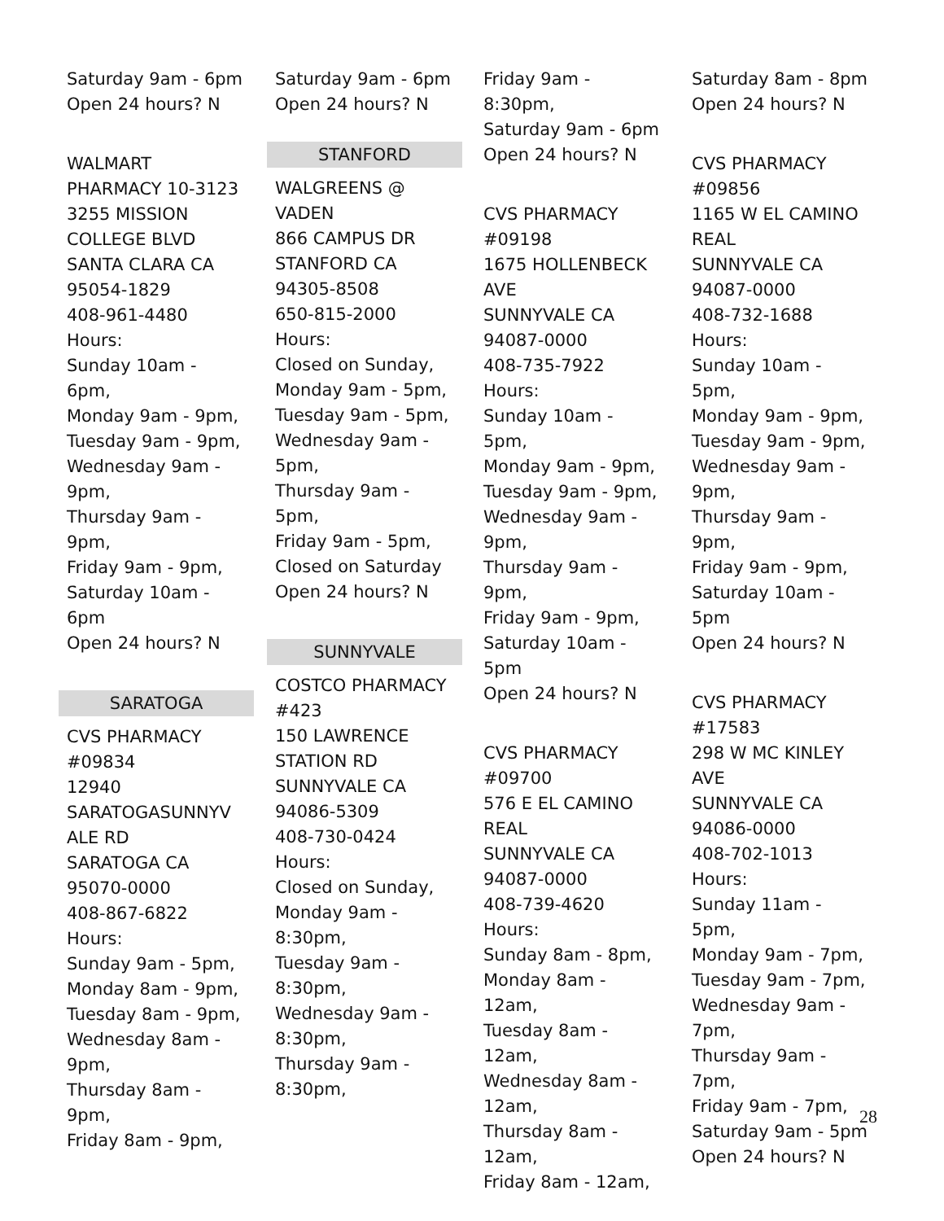Saturday 9am - 6pm
Open 24 hours? N
WALMART
PHARMACY 10-3123
3255 MISSION
COLLEGE BLVD
SANTA CLARA CA
95054-1829
408-961-4480
Hours:
Sunday 10am - 6pm,
Monday 9am - 9pm,
Tuesday 9am - 9pm,
Wednesday 9am -
9pm,
Thursday 9am - 9pm,
Friday 9am - 9pm,
Saturday 10am - 6pm
Open 24 hours? N
SARATOGA
CVS PHARMACY
#09834
12940
SARATOGASUNNYV
ALE RD
SARATOGA CA
95070-0000
408-867-6822
Hours:
Sunday 9am - 5pm,
Monday 8am - 9pm,
Tuesday 8am - 9pm,
Wednesday 8am -
9pm,
Thursday 8am - 9pm,
Friday 8am - 9pm,
Saturday 9am - 6pm
Open 24 hours? N
STANFORD
WALGREENS @
VADEN
866 CAMPUS DR
STANFORD CA
94305-8508
650-815-2000
Hours:
Closed on Sunday,
Monday 9am - 5pm,
Tuesday 9am - 5pm,
Wednesday 9am -
5pm,
Thursday 9am - 5pm,
Friday 9am - 5pm,
Closed on Saturday
Open 24 hours? N
SUNNYVALE
COSTCO PHARMACY
#423
150 LAWRENCE
STATION RD
SUNNYVALE CA
94086-5309
408-730-0424
Hours:
Closed on Sunday,
Monday 9am -
8:30pm,
Tuesday 9am -
8:30pm,
Wednesday 9am -
8:30pm,
Thursday 9am -
8:30pm,
Friday 9am - 8:30pm,
Saturday 9am - 6pm
Open 24 hours? N
CVS PHARMACY
#09198
1675 HOLLENBECK
AVE
SUNNYVALE CA
94087-0000
408-735-7922
Hours:
Sunday 10am - 5pm,
Monday 9am - 9pm,
Tuesday 9am - 9pm,
Wednesday 9am -
9pm,
Thursday 9am - 9pm,
Friday 9am - 9pm,
Saturday 10am - 5pm
Open 24 hours? N
CVS PHARMACY
#09700
576 E EL CAMINO
REAL
SUNNYVALE CA
94087-0000
408-739-4620
Hours:
Sunday 8am - 8pm,
Monday 8am - 12am,
Tuesday 8am - 12am,
Wednesday 8am -
12am,
Thursday 8am - 12am,
Friday 8am - 12am,
Saturday 8am - 8pm
Open 24 hours? N
CVS PHARMACY
#09856
1165 W EL CAMINO
REAL
SUNNYVALE CA
94087-0000
408-732-1688
Hours:
Sunday 10am - 5pm,
Monday 9am - 9pm,
Tuesday 9am - 9pm,
Wednesday 9am -
9pm,
Thursday 9am - 9pm,
Friday 9am - 9pm,
Saturday 10am - 5pm
Open 24 hours? N
CVS PHARMACY
#17583
298 W MC KINLEY
AVE
SUNNYVALE CA
94086-0000
408-702-1013
Hours:
Sunday 11am - 5pm,
Monday 9am - 7pm,
Tuesday 9am - 7pm,
Wednesday 9am -
7pm,
Thursday 9am - 7pm,
Friday 9am - 7pm,
Saturday 9am - 5pm
Open 24 hours? N
28